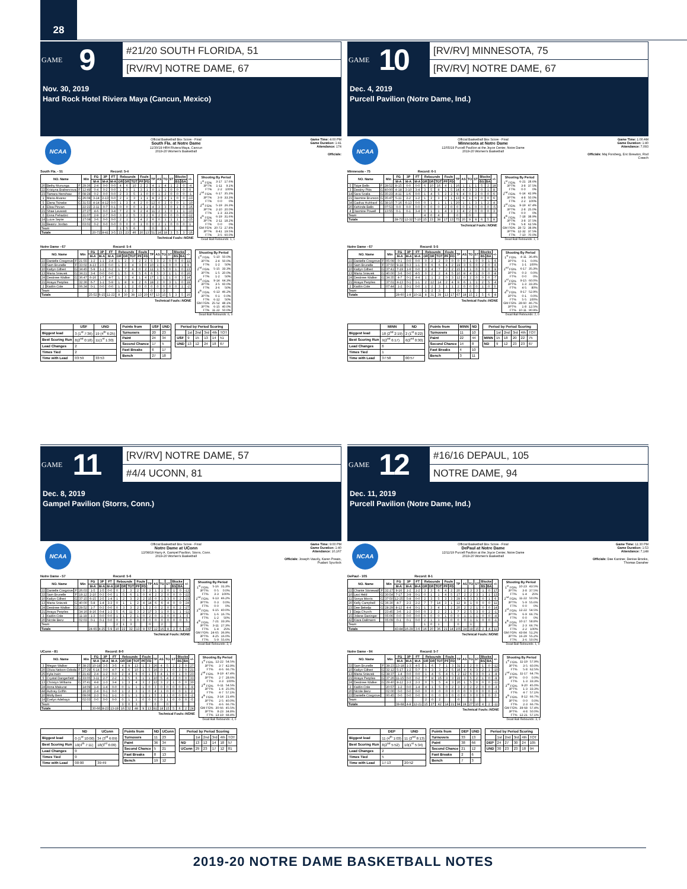28
GAME
9
#21/20 SOUTH FLORIDA, 51
[RV/RV] NOTRE DAME, 67
Nov. 30, 2019
Hard Rock Hotel Riviera Maya (Cancun, Mexico)
NCAA
Official Basketball Box Score - Final
South Fla. at Notre Dame
11/30/19 HRH Riviera Maya, Cancun
2019-20 Women's Basketball
Game Time: 4:00 PM
Game Duration: 1:41
Attendance: 174
Officials:
South Fla. - 51 Record: 5-4
| NO. Name | | | Min | FG | 3P | FT | Rebounds | | | Fouls | | TP | AS | TO | ST | Blocks | | +/- |
| --- | --- | --- | --- | --- | --- | --- | --- | --- | --- | --- | --- | --- | --- | --- | --- | --- | --- | --- |
| | | | | M-A | M-A | M-A | OR | DR | TOT | PF | FD | | | | | BS | BA | |
| 20 | Bethy Mununga | F | 29:36 | 2-4 | 0-0 | 0-0 | 4 | 6 | 10 | 2 | 2 | 4 | 1 | 4 | 1 | 2 | 0 | -4 |
| 22 | Kristyna Brabencova | F | 12:49 | 0-4 | 0-2 | 0-0 | 1 | 0 | 1 | 3 | 1 | 0 | 1 | 1 | 0 | 0 | 0 | 0 |
| 23 | Tamara Henshaw | F | 08:28 | 0-2 | 0-0 | 0-0 | 2 | 3 | 5 | 1 | 0 | 0 | 1 | 2 | 0 | 0 | 0 | -1 |
| 1 | Maria Alvarez | G | 26:08 | 3-14 | 2-13 | 0-0 | 2 | 1 | 3 | 1 | 1 | 8 | 2 | 2 | 1 | 0 | 0 | -13 |
| 5 | Elena Tsineke | G | 31:53 | 4-14 | 4-12 | 0-0 | 1 | 3 | 4 | 2 | 0 | 12 | 0 | 2 | 0 | 0 | 1 | -10 |
| 4 | Elisa Pinzan | | 22:22 | 2-11 | 0-7 | 0-1 | 0 | 0 | 0 | 1 | 1 | 4 | 3 | 3 | 0 | 1 | 0 | -16 |
| 21 | Shae Leverett | | 27:27 | 4-6 | 0-0 | 3-4 | 7 | 2 | 9 | 2 | 4 | 11 | 2 | 1 | 0 | 1 | 1 | -10 |
| 0 | Enna Pehadzic | | 21:07 | 2-9 | 2-7 | 0-0 | 3 | 2 | 5 | 3 | 2 | 6 | 2 | 0 | 0 | 0 | 0 | -12 |
| 14 | Luize Septe | | 17:08 | 3-6 | 0-0 | 0-0 | 2 | 1 | 3 | 4 | 2 | 6 | 0 | 1 | 1 | 1 | 1 | -15 |
| 31 | Beatriz Jordao | | 03:02 | 0-2 | 0-0 | 0-0 | 0 | 0 | 0 | 1 | 0 | 0 | 2 | 1 | 0 | 0 | 0 | 1 |
| Team | | | | | | | 1 | 5 | 6 | | | 0 | | 1 | | | | |
| Totals | | | | 20-72 | 8-41 | 3-5 | 23 | 23 | 46 | 20 | 13 | 51 | 14 | 18 | 3 | 5 | 3 | -16 |
Technical Fouls::NONE
| Shooting By Period | | |
| --- | --- | --- |
| 1<sup>st</sup> FG% | 3-17 | 17.6% |
| 3PT% | 1-11 | 9.1% |
| FT% | 2-2 | 100% |
| 2<sup>nd</sup> FG% | 6-17 | 35.3% |
| 3PT% | 3-9 | 33.3% |
| FT% | 0-0 | 0% |
| 3<sup>rd</sup> FG% | 5-19 | 26.3% |
| 3PT% | 2-10 | 20.0% |
| FT% | 1-3 | 33.3% |
| 4<sup>th</sup> FG% | 6-19 | 31.6% |
| 3PT% | 2-11 | 18.2% |
| FT% | 0-0 | 0% |
| GM FG% | 20-72 | 27.8% |
| 3PT% | 8-41 | 19.5% |
| FT% | 3-5 | 60.0% |
Dead Ball Rebounds: 1, 1
Notre Dame - 67 Record: 5-4
| NO. Name | | | Min | FG | 3P | FT | Rebounds | | | Fouls | | TP | AS | TO | ST | Blocks | | +/- |
| --- | --- | --- | --- | --- | --- | --- | --- | --- | --- | --- | --- | --- | --- | --- | --- | --- | --- | --- |
| | | | | M-A | M-A | M-A | OR | DR | TOT | PF | FD | | | | | BS | BA | |
| 22 | Danielle Cosgrove | F | 21:55 | 1-2 | 1-1 | 2-4 | 1 | 2 | 3 | 2 | 2 | 5 | 3 | 2 | 0 | 0 | 0 | 11 |
| 33 | Sam Brunelle | F | 33:02 | 4-13 | 2-5 | 0-0 | 1 | 3 | 4 | 3 | 0 | 10 | 1 | 1 | 0 | 0 | 1 | 9 |
| 10 | Katlyn Gilbert | G | 34:45 | 5-9 | 1-1 | 0-2 | 1 | 7 | 8 | 0 | 2 | 11 | 1 | 5 | 0 | 1 | 0 | 13 |
| 13 | Marta Sniezek | G | 34:21 | 3-4 | 0-0 | 0-0 | 1 | 5 | 6 | 5 | 6 | 6 | 5 | 3 | 1 | 1 | 0 | 16 |
| 24 | Destinee Walker | G | 36:47 | 6-16 | 1-7 | 4-7 | 1 | 3 | 4 | 1 | 4 | 17 | 1 | 1 | 1 | 0 | 3 | 14 |
| 21 | Anaya Peoples | | 32:36 | 6-7 | 1-1 | 5-9 | 1 | 8 | 9 | 2 | 6 | 18 | 2 | 0 | 3 | 1 | 0 | 19 |
| 2 | Kaitlin Cole | | 06:34 | 0-1 | 0-0 | 0-0 | 1 | 1 | 2 | 0 | 0 | 0 | 0 | 0 | 0 | 0 | 1 | -2 |
| Team | | | | | | | 1 | 1 | 2 | | | 0 | | 3 | | | | |
| Totals | | | | 25-52 | 6-15 | 11-22 | 8 | 30 | 38 | 13 | 20 | 67 | 13 | 15 | 5 | 3 | 5 | 16 |
Technical Fouls::NONE
| Shooting By Period | | |
| --- | --- | --- |
| 1<sup>st</sup> FG% | 5-10 | 50.0% |
| 3PT% | 2-4 | 50.0% |
| FT% | 1-2 | 50% |
| 2<sup>nd</sup> FG% | 5-15 | 33.3% |
| 3PT% | 1-5 | 20.0% |
| FT% | 1-2 | 50% |
| 3<sup>rd</sup> FG% | 9-14 | 64.3% |
| 3PT% | 3-5 | 60.0% |
| FT% | 3-6 | 50% |
| 4<sup>th</sup> FG% | 6-13 | 46.2% |
| 3PT% | 0-1 | 0.0% |
| FT% | 6-12 | 50% |
| GM FG% | 25-52 | 48.1% |
| 3PT% | 6-15 | 40.0% |
| FT% | 11-22 | 50.0% |
Dead Ball Rebounds: 6, 0
| | USF | UND |
| --- | --- | --- |
| Biggest lead | 3 (1<sup>st</sup> 7:36) | 19 (4<sup>th</sup> 6:25) |
| Best Scoring Run | 8(2<sup>nd</sup> 0:18) | 11(1<sup>st</sup> 1:30) |
| Lead Changes | 2 | |
| Times Tied | 2 | |
| Time with Lead | 03:59 | 33:53 |
| Points from | USF | UND |
| Turnovers | 20 | 23 |
| Paint | 24 | 34 |
| Second Chance | 17 | 5 |
| Fast Breaks | 6 | 17 |
| Bench | 27 | 18 |
| Period by Period Scoring | | | | | |
| --- | --- | --- | --- | --- | --- |
| | 1st | 2nd | 3rd | 4th | TOT |
| USF | 9 | 15 | 13 | 14 | 51 |
| UND | 13 | 12 | 24 | 18 | 67 |
GAME
10
[RV/RV] MINNESOTA, 75
[RV/RV] NOTRE DAME, 67
Dec. 4, 2019
Purcell Pavilion (Notre Dame, Ind.)
NCAA
Official Basketball Box Score - Final
Minnesota at Notre Dame
12/05/19 Purcell Pavilion at the Joyce Center, Notre Dame
2019-20 Women's Basketball
Game Time: 1:00 AM
Game Duration: 1:40
Attendance: 7,093
Officials: Maj Forsberg, Eric Brewton, Rod Creech
Minnesota - 75 Record: 6-1
| NO. Name | | | Min | FG | 3P | FT | Rebounds | | | Fouls | | TP | AS | TO | ST | Blocks | | +/- |
| --- | --- | --- | --- | --- | --- | --- | --- | --- | --- | --- | --- | --- | --- | --- | --- | --- | --- | --- |
| | | | | M-A | M-A | M-A | OR | DR | TOT | PF | FD | | | | | BS | BA | |
| 5 | Taiye Bello | F | 28:52 | 8-15 | 0-0 | 0-0 | 6 | 10 | 16 | 4 | 1 | 16 | 1 | 1 | 1 | 5 | 2 | 18 |
| 3 | Destiny Pitts | G | 40:00 | 4-18 | 3-10 | 3-4 | 3 | 5 | 8 | 1 | 5 | 14 | 4 | 3 | 3 | 0 | 1 | 8 |
| 14 | Sara Scalia | G | 35:23 | 4-11 | 1-6 | 0-0 | 1 | 4 | 5 | 2 | 2 | 9 | 4 | 0 | 2 | 0 | 0 | 6 |
| 21 | Jasmine Brunson | G | 35:47 | 5-11 | 2-2 | 1-2 | 1 | 2 | 3 | 3 | 1 | 13 | 6 | 1 | 0 | 0 | 0 | 6 |
| 34 | Gadiva Hubbard | G | 38:10 | 7-16 | 6-13 | 0-0 | 0 | 1 | 1 | 1 | 1 | 20 | 1 | 1 | 3 | 1 | 2 | 4 |
| 20 | Kehinde Bello | | 07:53 | 0-0 | 0-0 | 0-0 | 0 | 0 | 0 | 2 | 0 | 0 | 0 | 1 | 0 | 0 | 0 | -5 |
| 4 | Jasmine Powell | | 13:55 | 0-1 | 0-1 | 3-4 | 0 | 1 | 1 | 4 | 3 | 3 | 4 | 2 | 0 | 0 | 0 | 3 |
| Team | | | | | | | 4 | 0 | 4 | | | 0 | | 0 | | | | |
| Totals | | | | 28-72 | 12-32 | 7-10 | 15 | 23 | 38 | 17 | 13 | 75 | 20 | 9 | 9 | 6 | 5 | 8 |
Technical Fouls::NONE
| Shooting By Period | | |
| --- | --- | --- |
| 1<sup>st</sup> FG% | 6-21 | 28.6% |
| 3PT% | 3-8 | 37.5% |
| FT% | 0-0 | 0% |
| 2<sup>nd</sup> FG% | 6-14 | 42.9% |
| 3PT% | 4-8 | 50.0% |
| FT% | 2-2 | 100% |
| 3<sup>rd</sup> FG% | 9-19 | 47.4% |
| 3PT% | 2-8 | 25.0% |
| FT% | 0-0 | 0% |
| 4<sup>th</sup> FG% | 7-18 | 38.9% |
| 3PT% | 3-8 | 37.5% |
| FT% | 5-8 | 62.5% |
| GM FG% | 28-72 | 38.9% |
| 3PT% | 12-32 | 37.5% |
| FT% | 7-10 | 70.0% |
Dead Ball Rebounds: 1, 0
Notre Dame - 67 Record: 5-5
| NO. Name | | | Min | FG | 3P | FT | Rebounds | | | Fouls | | TP | AS | TO | ST | Blocks | | +/- |
| --- | --- | --- | --- | --- | --- | --- | --- | --- | --- | --- | --- | --- | --- | --- | --- | --- | --- | --- |
| | | | | M-A | M-A | M-A | OR | DR | TOT | PF | FD | | | | | BS | BA | |
| 22 | Danielle Cosgrove | F | 05:09 | 0-1 | 0-0 | 0-0 | 0 | 2 | 2 | 0 | 0 | 0 | 0 | 1 | 0 | 0 | 1 | -6 |
| 33 | Sam Brunelle | F | 37:50 | 9-18 | 0-3 | 1-1 | 0 | 6 | 6 | 4 | 2 | 19 | 3 | 5 | 0 | 2 | 0 | -6 |
| 10 | Katlyn Gilbert | G | 37:41 | 7-19 | 1-6 | 0-0 | 3 | 4 | 7 | 2 | 2 | 15 | 1 | 1 | 0 | 0 | 0 | -9 |
| 13 | Marta Sniezek | G | 40:00 | 3-6 | 0-0 | 4-5 | 0 | 2 | 2 | 4 | 5 | 10 | 8 | 4 | 1 | 0 | 0 | -8 |
| 24 | Destinee Walker | G | 34:35 | 4-7 | 0-1 | 4-4 | 1 | 1 | 2 | 0 | 3 | 12 | 0 | 2 | 0 | 0 | 0 | -7 |
| 21 | Anaya Peoples | | 37:01 | 4-13 | 0-1 | 1-1 | 2 | 12 | 14 | 2 | 4 | 9 | 6 | 1 | 1 | 2 | 5 | -4 |
| 2 | Kaitlin Cole | | 07:44 | 1-2 | 0-1 | 0-0 | 1 | 2 | 3 | 1 | 1 | 2 | 0 | 0 | 0 | 1 | 0 | 0 |
| Team | | | | | | | 1 | 2 | 3 | | | 0 | | 1 | | | | |
| Totals | | | | 28-60 | 1-8 | 10-11 | 8 | 31 | 39 | 13 | 17 | 67 | 18 | 15 | 2 | 5 | 6 | -8 |
Technical Fouls::NONE
| Shooting By Period | | |
| --- | --- | --- |
| 1<sup>st</sup> FG% | 4-11 | 36.4% |
| 3PT% | 0-1 | 0.0% |
| FT% | 1-1 | 100% |
| 2<sup>nd</sup> FG% | 6-17 | 35.3% |
| 3PT% | 0-3 | 0.0% |
| FT% | 0-0 | 0% |
| 3<sup>rd</sup> FG% | 9-15 | 60.0% |
| 3PT% | 1-3 | 33.3% |
| FT% | 4-5 | 80% |
| 4<sup>th</sup> FG% | 9-17 | 52.9% |
| 3PT% | 0-1 | 0.0% |
| FT% | 5-5 | 100% |
| GM FG% | 28-60 | 46.7% |
| 3PT% | 1-8 | 12.5% |
| FT% | 10-11 | 90.9% |
Dead Ball Rebounds: 2, 0
| | MINN | ND |
| --- | --- | --- |
| Biggest lead | 18 (2<sup>nd</sup> 2:19) | 2 (1<sup>st</sup> 8:22) |
| Best Scoring Run | 9(2<sup>nd</sup> 6:17) | 6(2<sup>nd</sup> 0:30) |
| Lead Changes | 6 | |
| Times Tied | 1 | |
| Time with Lead | 37:58 | 00:57 |
| Points from | MINN | ND |
| Turnovers | 11 | 10 |
| Paint | 22 | 44 |
| Second Chance | 14 | 8 |
| Fast Breaks | 4 | 10 |
| Bench | 3 | 11 |
| Period by Period Scoring | | | | | |
| --- | --- | --- | --- | --- | --- |
| | 1st | 2nd | 3rd | 4th | TOT |
| MINN | 15 | 18 | 20 | 22 | 75 |
| ND | 9 | 12 | 23 | 23 | 67 |
GAME
11
[RV/RV] NOTRE DAME, 57
#4/4 UCONN, 81
Dec. 8, 2019
Gampel Pavilion (Storrs, Conn.)
NCAA
Official Basketball Box Score - Final
Notre Dame at UConn
12/08/19 Harry A. Gampel Pavilion, Storrs, Conn.
2019-20 Women's Basketball
Game Time: 9:00 PM
Game Duration: 1:40
Attendance: 10,167
Officials: Joseph Vaszily, Karen Preato, Pualani Spurlock
Notre Dame - 57 Record: 5-6
| NO. Name | | | Min | FG | 3P | FT | Rebounds | | | Fouls | | TP | AS | TO | ST | Blocks | | +/- |
| --- | --- | --- | --- | --- | --- | --- | --- | --- | --- | --- | --- | --- | --- | --- | --- | --- | --- | --- |
| | | | | M-A | M-A | M-A | OR | DR | TOT | PF | FD | | | | | BS | BA | |
| 22 | Danielle Cosgrove | F | 26:03 | 1-5 | 1-5 | 0-0 | 0 | 3 | 3 | 2 | 0 | 3 | 1 | 1 | 0 | 1 | 0 | -13 |
| 33 | Sam Brunelle | F | 19:12 | 2-10 | 0-3 | 0-0 | 1 | 5 | 6 | 1 | 0 | 4 | 2 | 2 | 0 | 0 | 0 | -22 |
| 10 | Katlyn Gilbert | G | 37:15 | 6-15 | 2-5 | 1-4 | 1 | 2 | 3 | 2 | 2 | 15 | 0 | 1 | 3 | 0 | 2 | -23 |
| 13 | Marta Sniezek | G | 40:00 | 5-8 | 1-4 | 3-3 | 0 | 1 | 1 | 2 | 4 | 14 | 6 | 6 | 4 | 0 | 0 | -24 |
| 24 | Destinee Walker | G | 29:52 | 1-7 | 0-3 | 0-0 | 0 | 3 | 3 | 2 | 1 | 2 | 0 | 2 | 0 | 0 | 2 | -27 |
| 21 | Anaya Peoples | | 34:16 | 8-16 | 0-4 | 1-2 | 5 | 6 | 11 | 3 | 2 | 17 | 3 | 1 | 0 | 1 | 1 | -11 |
| 2 | Kaitlin Cole | | 11:19 | 1-3 | 0-0 | 0-0 | 1 | 1 | 2 | 1 | 0 | 2 | 0 | 1 | 0 | 0 | 1 | -5 |
| 20 | Nicole Benz | | 02:03 | 0-1 | 0-1 | 0-0 | 0 | 0 | 0 | 0 | 0 | 0 | 0 | 0 | 0 | 0 | 0 | 5 |
| Team | | | | | | | 2 | 1 | 3 | | | 0 | | 2 | | | | |
| Totals | | | | 24-65 | 4-25 | 5-9 | 10 | 22 | 32 | 13 | 9 | 57 | 12 | 16 | 8 | 2 | 6 | -24 |
Technical Fouls::NONE
| Shooting By Period | | |
| --- | --- | --- |
| 1<sup>st</sup> FG% | 5-16 | 31.3% |
| 3PT% | 0-5 | 0.0% |
| FT% | 3-3 | 100% |
| 2<sup>nd</sup> FG% | 6-13 | 46.2% |
| 3PT% | 0-3 | 0.0% |
| FT% | 0-0 | 0% |
| 3<sup>rd</sup> FG% | 6-15 | 40.0% |
| 3PT% | 1-6 | 16.7% |
| FT% | 1-2 | 50% |
| 4<sup>th</sup> FG% | 7-21 | 33.3% |
| 3PT% | 3-11 | 27.3% |
| FT% | 1-4 | 25% |
| GM FG% | 24-65 | 36.9% |
| 3PT% | 4-25 | 16.0% |
| FT% | 5-9 | 55.6% |
Dead Ball Rebounds: 3, 0
UConn - 81 Record: 8-0
| NO. Name | | | Min | FG | 3P | FT | Rebounds | | | Fouls | | TP | AS | TO | ST | Blocks | | +/- |
| --- | --- | --- | --- | --- | --- | --- | --- | --- | --- | --- | --- | --- | --- | --- | --- | --- | --- | --- |
| | | | | M-A | M-A | M-A | OR | DR | TOT | PF | FD | | | | | BS | BA | |
| 3 | Megan Walker | F | 38:25 | 10-18 | 3-5 | 3-5 | 4 | 9 | 13 | 1 | 3 | 26 | 4 | 5 | 2 | 2 | 0 | 27 |
| 20 | Olivia Nelson-Ododa | F | 27:29 | 6-14 | 0-0 | 4-7 | 4 | 6 | 10 | 1 | 5 | 16 | 0 | 1 | 0 | 3 | 0 | 21 |
| 25 | Kyla Irwin | F | 21:42 | 2-4 | 1-2 | 0-0 | 2 | 4 | 6 | 0 | 1 | 5 | 4 | 1 | 0 | 1 | 0 | 23 |
| 5 | Crystal Dangerfield | G | 33:05 | 3-11 | 2-7 | 2-2 | 1 | 5 | 6 | 1 | 1 | 10 | 5 | 4 | 2 | 0 | 0 | 33 |
| 13 | Christyn Williams | G | 37:41 | 4-8 | 1-3 | 3-4 | 1 | 3 | 4 | 3 | 2 | 12 | 3 | 2 | 1 | 0 | 0 | 30 |
| 24 | Anna Makurat | | 14:09 | 1-4 | 1-4 | 0-0 | 0 | 1 | 1 | 1 | 0 | 3 | 0 | 0 | 0 | 0 | 1 | -9 |
| 44 | Aubrey Griffin | | 16:20 | 2-4 | 0-1 | 0-0 | 1 | 2 | 3 | 1 | 0 | 4 | 1 | 0 | 0 | 0 | 1 | 2 |
| 10 | Molly Bent | | 09:06 | 2-3 | 0-1 | 1-1 | 0 | 1 | 1 | 1 | 1 | 5 | 1 | 1 | 0 | 0 | 0 | -2 |
| 14 | Evelyn Adebayo | | 02:03 | 0-0 | 0-0 | 0-0 | 0 | 1 | 1 | 0 | 0 | 0 | 0 | 1 | 0 | 0 | 0 | -5 |
| Team | | | | | | | 3 | 0 | 3 | | | 0 | | 0 | | | | |
| Totals | | | | 30-66 | 8-23 | 13-19 | 16 | 32 | 48 | 9 | 13 | 81 | 18 | 15 | 5 | 6 | 2 | 24 |
Technical Fouls::NONE
| Shooting By Period | | |
| --- | --- | --- |
| 1<sup>st</sup> FG% | 12-22 | 54.5% |
| 3PT% | 3-7 | 42.9% |
| FT% | 4-6 | 66.7% |
| 2<sup>nd</sup> FG% | 9-19 | 47.4% |
| 3PT% | 2-7 | 28.6% |
| FT% | 3-3 | 100% |
| 3<sup>rd</sup> FG% | 6-11 | 54.5% |
| 3PT% | 1-4 | 25.0% |
| FT% | 4-7 | 57.1% |
| 4<sup>th</sup> FG% | 3-14 | 21.4% |
| 3PT% | 2-5 | 40.0% |
| FT% | 4-6 | 66.7% |
| GM FG% | 30-66 | 45.5% |
| 3PT% | 8-23 | 34.8% |
| FT% | 13-19 | 68.4% |
Dead Ball Rebounds: 4, 0
| | ND | UConn |
| --- | --- | --- |
| Biggest lead | 0 (1<sup>st</sup> 10:00) | 34 (3<sup>rd</sup> 6:09) |
| Best Scoring Run | 10(4<sup>th</sup> 7:11) | 18(3<sup>rd</sup> 6:09) |
| Lead Changes | 0 | |
| Times Tied | 0 | |
| Time with Lead | 00:00 | 39:49 |
| Points from | ND | UConn |
| Turnovers | 11 | 23 |
| Paint | 36 | 34 |
| Second Chance | 5 | 21 |
| Fast Breaks | 8 | 13 |
| Bench | 19 | 12 |
| Period by Period Scoring | | | | | |
| --- | --- | --- | --- | --- | --- |
| | 1st | 2nd | 3rd | 4th | TOT |
| ND | 13 | 12 | 14 | 18 | 57 |
| UConn | 29 | 23 | 17 | 12 | 81 |
GAME
12
#16/16 DEPAUL, 105
NOTRE DAME, 94
Dec. 11, 2019
Purcell Pavilion (Notre Dame, Ind.)
NCAA
Official Basketball Box Score - Final
DePaul at Notre Dame
12/11/19 Purcell Pavilion at the Joyce Center, Notre Dame
2019-20 Women's Basketball
Game Time: 11:30 PM
Game Duration: 1:53
Attendance: 7,148
Officials: Dee Kantner, Denise Brooks, Thomas Danaher
DePaul - 105 Record: 8-1
| NO. Name | | | Min | FG | 3P | FT | Rebounds | | | Fouls | | TP | AS | TO | ST | Blocks | | +/- |
| --- | --- | --- | --- | --- | --- | --- | --- | --- | --- | --- | --- | --- | --- | --- | --- | --- | --- | --- |
| | | | | M-A | M-A | M-A | OR | DR | TOT | PF | FD | | | | | BS | BA | |
| 22 | Chante Stonewall | F | 32:17 | 9-16 | 1-2 | 1-2 | 3 | 3 | 6 | 4 | 2 | 20 | 2 | 3 | 3 | 1 | 0 | 17 |
| 10 | Lexi Held | G | 30:54 | 7-17 | 3-9 | 0-1 | 0 | 1 | 1 | 4 | 5 | 17 | 2 | 2 | 3 | 1 | 1 | 13 |
| 11 | Sonya Morris | G | 37:50 | 12-25 | 5-8 | 0-0 | 2 | 3 | 5 | 3 | 3 | 29 | 6 | 3 | 3 | 0 | 1 | 6 |
| 20 | Kelly Campbell | G | 36:30 | 4-7 | 2-3 | 2-2 | 7 | 7 | 14 | 3 | 1 | 12 | 9 | 1 | 0 | 0 | 0 | 11 |
| 23 | Dee Bekelja | G | 28:29 | 8-12 | 4-4 | 0-1 | 1 | 3 | 4 | 1 | 2 | 20 | 2 | 2 | 1 | 0 | 0 | 14 |
| 3 | Deja Church | | 23:45 | 3-6 | 1-2 | 0-0 | 0 | 2 | 2 | 2 | 1 | 7 | 2 | 5 | 3 | 0 | 2 | -1 |
| 15 | Jolene Daninger | | 05:06 | 0-0 | 0-0 | 0-0 | 0 | 0 | 0 | 1 | 0 | 0 | 1 | 1 | 1 | 0 | 0 | -4 |
| 42 | Kiara Dallmann | | 05:09 | 0-1 | 0-1 | 0-0 | 2 | 1 | 3 | 3 | 0 | 0 | 0 | 1 | 1 | 0 | 0 | -1 |
| Team | | | | | | | 1 | 0 | 1 | | | 0 | | 1 | | | | |
| Totals | | | | 43-84 | 16-29 | 3-6 | 16 | 20 | 36 | 21 | 14 | 105 | 24 | 19 | 15 | 2 | 4 | 11 |
Technical Fouls::NONE
| Shooting By Period | | |
| --- | --- | --- |
| 1<sup>st</sup> FG% | 10-23 | 43.5% |
| 3PT% | 3-8 | 37.5% |
| FT% | 1-4 | 25% |
| 2<sup>nd</sup> FG% | 11-22 | 50.0% |
| 3PT% | 5-9 | 55.6% |
| FT% | 0-0 | 0% |
| 3<sup>rd</sup> FG% | 12-22 | 54.5% |
| 3PT% | 6-9 | 66.7% |
| FT% | 0-0 | 0% |
| 4<sup>th</sup> FG% | 10-17 | 58.8% |
| 3PT% | 2-3 | 66.7% |
| FT% | 2-2 | 100% |
| GM FG% | 43-84 | 51.2% |
| 3PT% | 16-29 | 55.2% |
| FT% | 3-6 | 50.0% |
Dead Ball Rebounds: 1, 0
Notre Dame - 94 Record: 5-7
| NO. Name | | | Min | FG | 3P | FT | Rebounds | | | Fouls | | TP | AS | TO | ST | Blocks | | +/- |
| --- | --- | --- | --- | --- | --- | --- | --- | --- | --- | --- | --- | --- | --- | --- | --- | --- | --- | --- |
| | | | | M-A | M-A | M-A | OR | DR | TOT | PF | FD | | | | | BS | BA | |
| 33 | Sam Brunelle | F | 38:23 | 13-18 | 1-3 | 4-5 | 1 | 6 | 7 | 1 | 3 | 31 | 2 | 2 | 0 | 1 | 0 | -12 |
| 10 | Katlyn Gilbert | G | 32:12 | 5-17 | 1-2 | 5-7 | 0 | 3 | 3 | 2 | 5 | 16 | 4 | 6 | 3 | 2 | 1 | -10 |
| 13 | Marta Sniezek | G | 38:37 | 1-4 | 0-0 | 0-0 | 1 | 4 | 5 | 4 | 5 | 2 | 12 | 6 | 3 | 0 | 1 | -8 |
| 21 | Anaya Peoples | G | 37:26 | 11-15 | 0-0 | 0-2 | 7 | 8 | 15 | 3 | 3 | 22 | 3 | 5 | 2 | 1 | 0 | -9 |
| 24 | Destinee Walker | G | 29:40 | 8-12 | 2-3 | 2-3 | 0 | 5 | 5 | 4 | 3 | 20 | 1 | 5 | 0 | 0 | 0 | -11 |
| 2 | Kaitlin Cole | | 20:57 | 1-2 | 0-0 | 1-4 | 4 | 1 | 5 | 0 | 2 | 3 | 2 | 2 | 2 | 0 | 0 | -4 |
| 20 | Nicole Benz | | 02:00 | 0-0 | 0-0 | 0-0 | 0 | 0 | 0 | 0 | 0 | 0 | 0 | 0 | 0 | 0 | 0 | -1 |
| 22 | Danielle Cosgrove | | 00:45 | 0-0 | 0-0 | 0-0 | 0 | 0 | 0 | 0 | 0 | 0 | 0 | 0 | 0 | 0 | 0 | 0 |
| Team | | | | | | | 2 | 0 | 2 | | | 0 | | 1 | | | | |
| Totals | | | | 39-68 | 4-8 | 12-21 | 15 | 27 | 42 | 14 | 21 | 94 | 24 | 27 | 10 | 4 | 2 | -11 |
Technical Fouls::NONE
| Shooting By Period | | |
| --- | --- | --- |
| 1<sup>st</sup> FG% | 11-19 | 57.9% |
| 3PT% | 3-5 | 60.0% |
| FT% | 5-8 | 62.5% |
| 2<sup>nd</sup> FG% | 11-17 | 64.7% |
| 3PT% | 0-0 | 0.0% |
| FT% | 1-3 | 33.3% |
| 3<sup>rd</sup> FG% | 9-20 | 45.0% |
| 3PT% | 1-3 | 33.3% |
| FT% | 4-7 | 57.1% |
| 4<sup>th</sup> FG% | 8-12 | 66.7% |
| 3PT% | 0-0 | 0.0% |
| FT% | 2-3 | 66.7% |
| GM FG% | 39-68 | 57.4% |
| 3PT% | 4-8 | 50.0% |
| FT% | 12-21 | 57.1% |
Dead Ball Rebounds: 3, 0
| | DEP | UND |
| --- | --- | --- |
| Biggest lead | 11 (4<sup>th</sup> 1:03) | 11 (2<sup>nd</sup> 8:13) |
| Best Scoring Run | 8(2<sup>nd</sup> 5:52) | 10(1<sup>st</sup> 5:34) |
| Lead Changes | 2 | |
| Times Tied | 5 | |
| Time with Lead | 17:13 | 20:52 |
| Points from | DEP | UND |
| Turnovers | 33 | 13 |
| Paint | 38 | 66 |
| Second Chance | 21 | 12 |
| Fast Breaks | 2 | 6 |
| Bench | 7 | 3 |
| Period by Period Scoring | | | | | |
| --- | --- | --- | --- | --- | --- |
| | 1st | 2nd | 3rd | 4th | TOT |
| DEP | 24 | 27 | 30 | 24 | 105 |
| UND | 30 | 23 | 23 | 18 | 94 |
2019-20 NOTRE DAME BASKETBALL NOTES